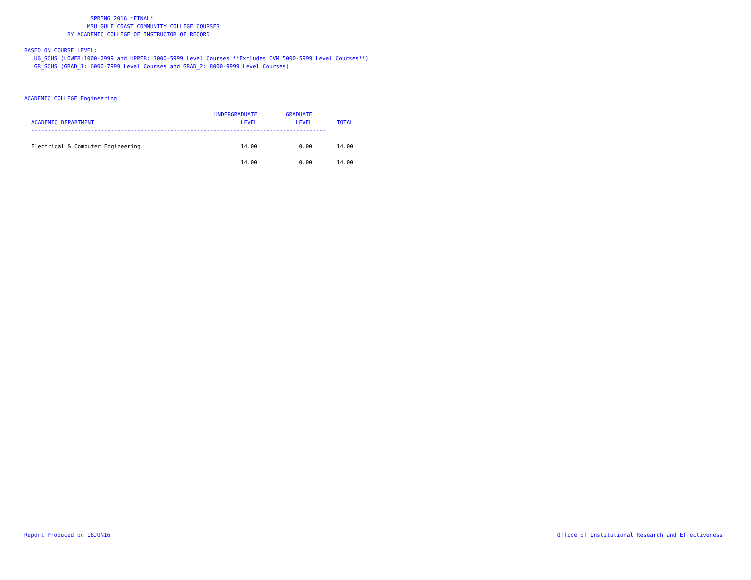SPRING 2016 *FINAL*
MSU GULF COAST COMMUNITY COLLEGE COURSES
BY ACADEMIC COLLEGE OF INSTRUCTOR OF RECORD
BASED ON COURSE LEVEL:
UG_SCHS=(LOWER:1000-2999 and UPPER: 3000-5999 Level Courses **Excludes CVM 5000-5999 Level Courses**)
GR_SCHS=(GRAD_1: 6000-7999 Level Courses and GRAD_2: 8000-9999 Level Courses)
ACADEMIC COLLEGE=Engineering
| | UNDERGRADUATE | GRADUATE | |
| --- | --- | --- | --- |
| ACADEMIC DEPARTMENT | LEVEL | LEVEL | TOTAL |
| ----------------------------------------------------------------------------------------- | | | |
| Electrical & Computer Engineering | 14.00 | 0.00 | 14.00 |
| | ============== | ============== | ========== |
| | 14.00 | 0.00 | 14.00 |
| | ============== | ============== | ========== |
Report Produced on 16JUN16 Office of Institutional Research and Effectiveness